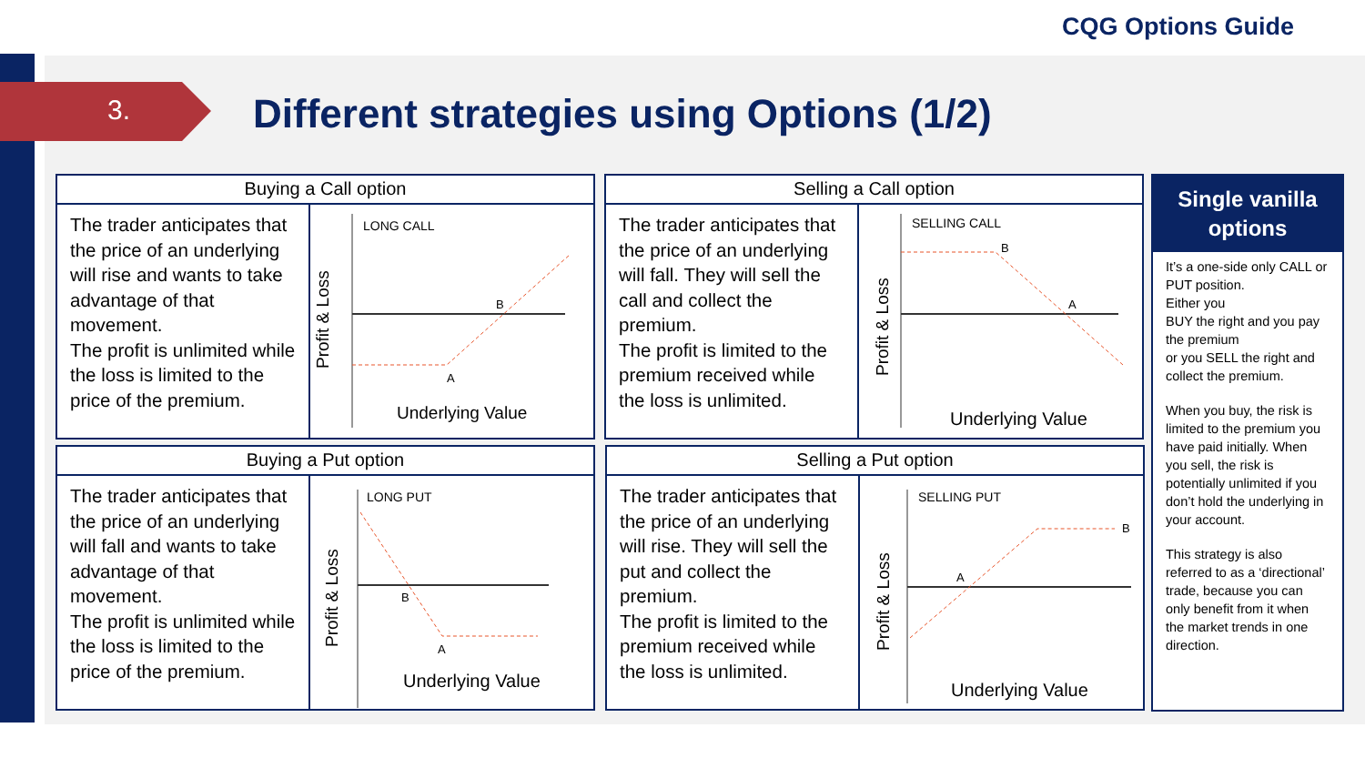CQG Options Guide
3.
Different strategies using Options (1/2)
Buying a Call option
The trader anticipates that the price of an underlying will rise and wants to take advantage of that movement.
The profit is unlimited while the loss is limited to the price of the premium.
Profit & Loss
LONG CALL
B
A
Underlying Value
Selling a Call option
The trader anticipates that the price of an underlying will fall. They will sell the call and collect the premium.
The profit is limited to the premium received while the loss is unlimited.
Profit & Loss
SELLING CALL
B
A
Underlying Value
Buying a Put option
The trader anticipates that the price of an underlying will fall and wants to take advantage of that movement.
The profit is unlimited while the loss is limited to the price of the premium.
Profit & Loss
LONG PUT
B
A
Underlying Value
Selling a Put option
The trader anticipates that the price of an underlying will rise. They will sell the put and collect the premium.
The profit is limited to the premium received while the loss is unlimited.
Profit & Loss
SELLING PUT
B
A
Underlying Value
Single vanilla options
It’s a one-side only CALL or PUT position.
Either you
BUY the right and you pay the premium
or you SELL the right and collect the premium.
When you buy, the risk is limited to the premium you have paid initially. When you sell, the risk is potentially unlimited if you don’t hold the underlying in your account.
This strategy is also referred to as a ‘directional’ trade, because you can only benefit from it when the market trends in one direction.